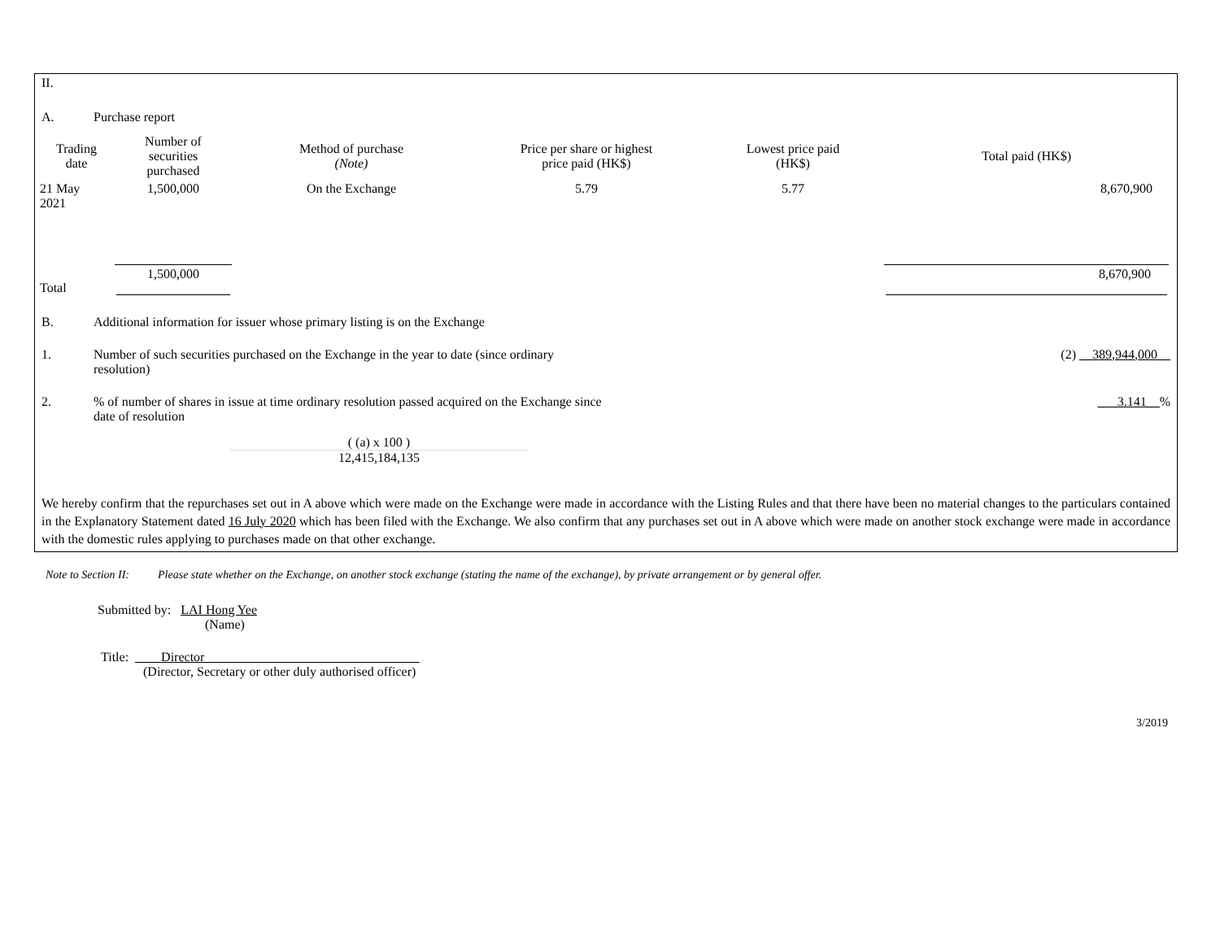II.
A. Purchase report
| Trading date | Number of securities purchased | Method of purchase (Note) | Price per share or highest price paid (HK$) | Lowest price paid (HK$) | Total paid (HK$) |
| --- | --- | --- | --- | --- | --- |
| 21 May 2021 | 1,500,000 | On the Exchange | 5.79 | 5.77 | 8,670,900 |
| Total | 1,500,000 | | | | 8,670,900 |
B. Additional information for issuer whose primary listing is on the Exchange
1. Number of such securities purchased on the Exchange in the year to date (since ordinary
resolution)
(2) __389,944,000__
2. % of number of shares in issue at time ordinary resolution passed acquired on the Exchange since
date of resolution
___3.141__%
( (a) x 100 )
12,415,184,135
We hereby confirm that the repurchases set out in A above which were made on the Exchange were made in accordance with the Listing Rules and that there have been no material changes to the particulars contained in the Explanatory Statement dated 16 July 2020 which has been filed with the Exchange. We also confirm that any purchases set out in A above which were made on another stock exchange were made in accordance with the domestic rules applying to purchases made on that other exchange.
Note to Section II: Please state whether on the Exchange, on another stock exchange (stating the name of the exchange), by private arrangement or by general offer.
Submitted by: LAI Hong Yee
(Name)
Title: ____Director_________________________________
(Director, Secretary or other duly authorised officer)
3/2019